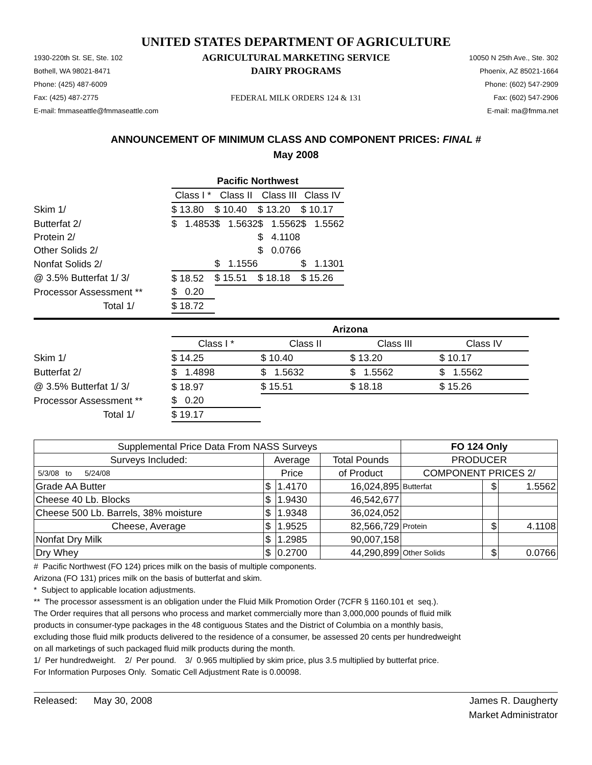UNITED STATES DEPARTMENT OF AGRICULTURE
1930-220th St. SE, Ste. 102
Bothell, WA 98021-8471
Phone: (425) 487-6009
Fax: (425) 487-2775
E-mail: fmmaseattle@fmmaseattle.com
AGRICULTURAL MARKETING SERVICE
DAIRY PROGRAMS
FEDERAL MILK ORDERS 124 & 131
10050 N 25th Ave., Ste. 302
Phoenix, AZ 85021-1664
Phone: (602) 547-2909
Fax: (602) 547-2906
E-mail: ma@fmma.net
ANNOUNCEMENT OF MINIMUM CLASS AND COMPONENT PRICES: FINAL #
May 2008
| | Pacific Northwest | | | |
| | Class I * | Class II | Class III | Class IV |
| Skim 1/ | $ 13.80 | $ 10.40 | $ 13.20 | $ 10.17 |
| Butterfat 2/ | $ 1.4853 | $ 1.5632 | $ 1.5562 | $ 1.5562 |
| Protein 2/ | | | $ 4.1108 | |
| Other Solids 2/ | | | $ 0.0766 | |
| Nonfat Solids 2/ | | $ 1.1556 | | $ 1.1301 |
| @ 3.5% Butterfat 1/ 3/ | $ 18.52 | $ 15.51 | $ 18.18 | $ 15.26 |
| Processor Assessment ** | $ 0.20 | | | |
| Total 1/ | $ 18.72 | | | |
| | Arizona | | | |
| | Class I * | Class II | Class III | Class IV |
| Skim 1/ | $ 14.25 | $ 10.40 | $ 13.20 | $ 10.17 |
| Butterfat 2/ | $ 1.4898 | $ 1.5632 | $ 1.5562 | $ 1.5562 |
| @ 3.5% Butterfat 1/ 3/ | $ 18.97 | $ 15.51 | $ 18.18 | $ 15.26 |
| Processor Assessment ** | $ 0.20 | | | |
| Total 1/ | $ 19.17 | | | |
| Supplemental Price Data From NASS Surveys | | | | FO 124 Only | | |
| --- | --- | --- | --- | --- | --- | --- |
| Surveys Included: | Average | | Total Pounds | PRODUCER | | |
| 5/3/08 to 5/24/08 | Price | | of Product | COMPONENT PRICES 2/ | | |
| Grade AA Butter | $ | 1.4170 | 16,024,895 | Butterfat | $ | 1.5562 |
| Cheese 40 Lb. Blocks | $ | 1.9430 | 46,542,677 | | | |
| Cheese 500 Lb. Barrels, 38% moisture | $ | 1.9348 | 36,024,052 | | | |
| Cheese, Average | $ | 1.9525 | 82,566,729 | Protein | $ | 4.1108 |
| Nonfat Dry Milk | $ | 1.2985 | 90,007,158 | | | |
| Dry Whey | $ | 0.2700 | 44,290,899 | Other Solids | $ | 0.0766 |
# Pacific Northwest (FO 124) prices milk on the basis of multiple components.
Arizona (FO 131) prices milk on the basis of butterfat and skim.
* Subject to applicable location adjustments.
** The processor assessment is an obligation under the Fluid Milk Promotion Order (7CFR § 1160.101 et seq.).
The Order requires that all persons who process and market commercially more than 3,000,000 pounds of fluid milk
products in consumer-type packages in the 48 contiguous States and the District of Columbia on a monthly basis,
excluding those fluid milk products delivered to the residence of a consumer, be assessed 20 cents per hundredweight
on all marketings of such packaged fluid milk products during the month.
1/ Per hundredweight. 2/ Per pound. 3/ 0.965 multiplied by skim price, plus 3.5 multiplied by butterfat price.
For Information Purposes Only. Somatic Cell Adjustment Rate is 0.00098.
Released: May 30, 2008 James R. Daugherty
Market Administrator